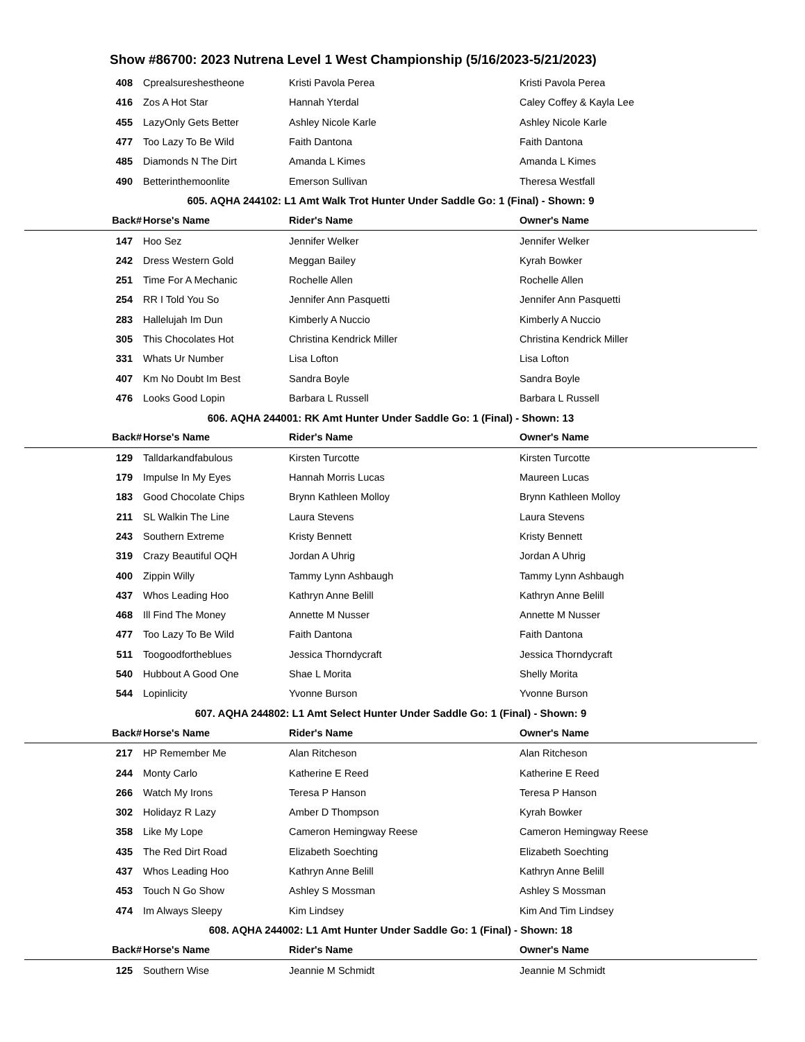Show #86700: 2023 Nutrena Level 1 West Championship (5/16/2023-5/21/2023)
| 408 | Cprealsureshestheone | Kristi Pavola Perea | Kristi Pavola Perea |
| 416 | Zos A Hot Star | Hannah Yterdal | Caley Coffey & Kayla Lee |
| 455 | LazyOnly Gets Better | Ashley Nicole Karle | Ashley Nicole Karle |
| 477 | Too Lazy To Be Wild | Faith Dantona | Faith Dantona |
| 485 | Diamonds N The Dirt | Amanda L Kimes | Amanda L Kimes |
| 490 | Betterinthemoonlite | Emerson Sullivan | Theresa Westfall |
| 605. AQHA 244102: L1 Amt Walk Trot Hunter Under Saddle Go: 1 (Final) - Shown: 9 | | | |
| Back# | Horse's Name | Rider's Name | Owner's Name |
| 147 | Hoo Sez | Jennifer Welker | Jennifer Welker |
| 242 | Dress Western Gold | Meggan Bailey | Kyrah Bowker |
| 251 | Time For A Mechanic | Rochelle Allen | Rochelle Allen |
| 254 | RR I Told You So | Jennifer Ann Pasquetti | Jennifer Ann Pasquetti |
| 283 | Hallelujah Im Dun | Kimberly A Nuccio | Kimberly A Nuccio |
| 305 | This Chocolates Hot | Christina Kendrick Miller | Christina Kendrick Miller |
| 331 | Whats Ur Number | Lisa Lofton | Lisa Lofton |
| 407 | Km No Doubt Im Best | Sandra Boyle | Sandra Boyle |
| 476 | Looks Good Lopin | Barbara L Russell | Barbara L Russell |
| 606. AQHA 244001: RK Amt Hunter Under Saddle Go: 1 (Final) - Shown: 13 | | | |
| Back# | Horse's Name | Rider's Name | Owner's Name |
| 129 | Talldarkandfabulous | Kirsten Turcotte | Kirsten Turcotte |
| 179 | Impulse In My Eyes | Hannah Morris Lucas | Maureen Lucas |
| 183 | Good Chocolate Chips | Brynn Kathleen Molloy | Brynn Kathleen Molloy |
| 211 | SL Walkin The Line | Laura Stevens | Laura Stevens |
| 243 | Southern Extreme | Kristy Bennett | Kristy Bennett |
| 319 | Crazy Beautiful OQH | Jordan A Uhrig | Jordan A Uhrig |
| 400 | Zippin Willy | Tammy Lynn Ashbaugh | Tammy Lynn Ashbaugh |
| 437 | Whos Leading Hoo | Kathryn Anne Belill | Kathryn Anne Belill |
| 468 | Ill Find The Money | Annette M Nusser | Annette M Nusser |
| 477 | Too Lazy To Be Wild | Faith Dantona | Faith Dantona |
| 511 | Toogoodfortheblues | Jessica Thorndycraft | Jessica Thorndycraft |
| 540 | Hubbout A Good One | Shae L Morita | Shelly Morita |
| 544 | Lopinlicity | Yvonne Burson | Yvonne Burson |
| 607. AQHA 244802: L1 Amt Select Hunter Under Saddle Go: 1 (Final) - Shown: 9 | | | |
| Back# | Horse's Name | Rider's Name | Owner's Name |
| 217 | HP Remember Me | Alan Ritcheson | Alan Ritcheson |
| 244 | Monty Carlo | Katherine E Reed | Katherine E Reed |
| 266 | Watch My Irons | Teresa P Hanson | Teresa P Hanson |
| 302 | Holidayz R Lazy | Amber D Thompson | Kyrah Bowker |
| 358 | Like My Lope | Cameron Hemingway Reese | Cameron Hemingway Reese |
| 435 | The Red Dirt Road | Elizabeth Soechting | Elizabeth Soechting |
| 437 | Whos Leading Hoo | Kathryn Anne Belill | Kathryn Anne Belill |
| 453 | Touch N Go Show | Ashley S Mossman | Ashley S Mossman |
| 474 | Im Always Sleepy | Kim Lindsey | Kim And Tim Lindsey |
| 608. AQHA 244002: L1 Amt Hunter Under Saddle Go: 1 (Final) - Shown: 18 | | | |
| Back# | Horse's Name | Rider's Name | Owner's Name |
| 125 | Southern Wise | Jeannie M Schmidt | Jeannie M Schmidt |